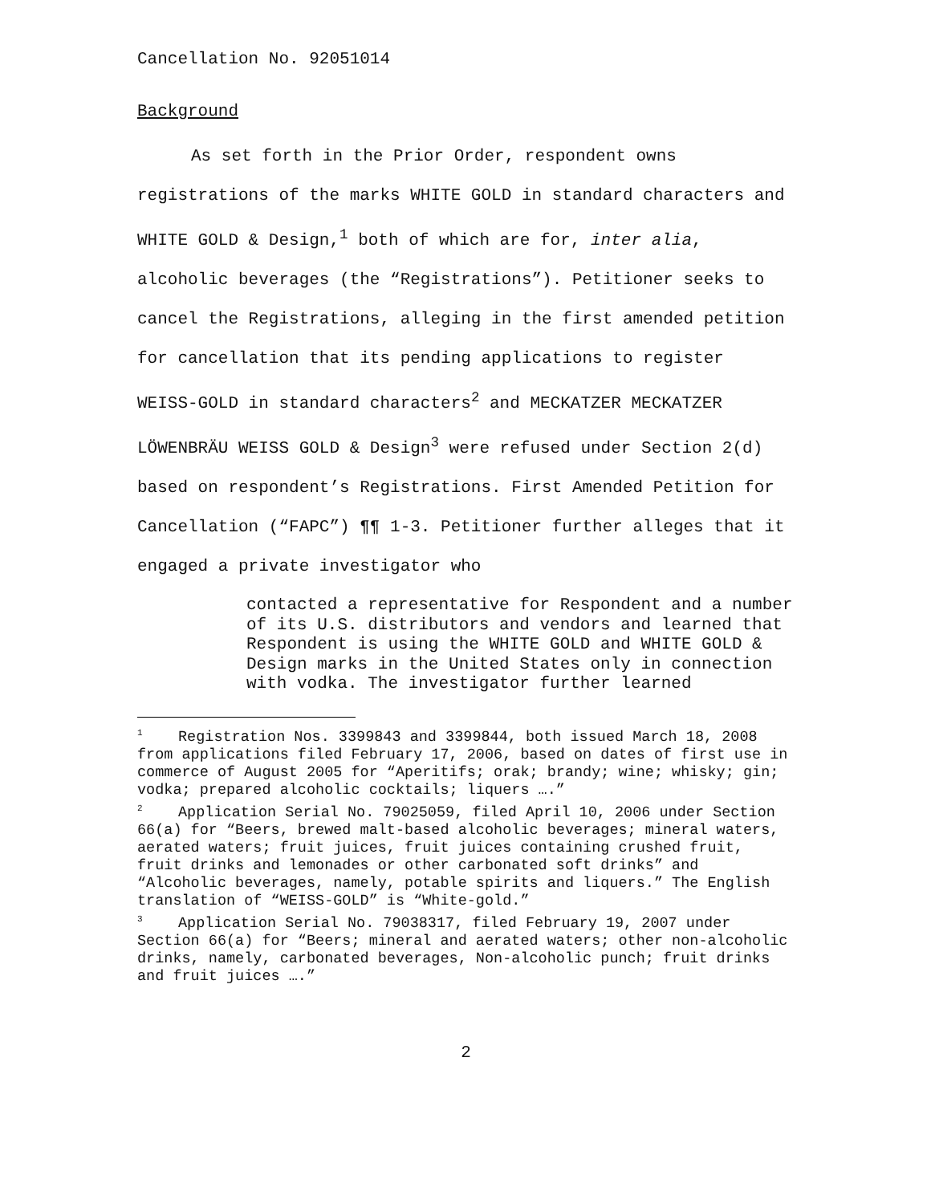Cancellation No. 92051014
Background
As set forth in the Prior Order, respondent owns registrations of the marks WHITE GOLD in standard characters and WHITE GOLD & Design,<sup>1</sup> both of which are for, inter alia, alcoholic beverages (the “Registrations”). Petitioner seeks to cancel the Registrations, alleging in the first amended petition for cancellation that its pending applications to register WEISS-GOLD in standard characters<sup>2</sup> and MECKATZER MECKATZER LÖWENBRÄU WEISS GOLD & Design<sup>3</sup> were refused under Section 2(d) based on respondent’s Registrations. First Amended Petition for Cancellation (“FAPC”) ¶¶ 1-3. Petitioner further alleges that it engaged a private investigator who
contacted a representative for Respondent and a number of its U.S. distributors and vendors and learned that Respondent is using the WHITE GOLD and WHITE GOLD & Design marks in the United States only in connection with vodka. The investigator further learned
<sup>1</sup> Registration Nos. 3399843 and 3399844, both issued March 18, 2008 from applications filed February 17, 2006, based on dates of first use in commerce of August 2005 for “Aperitifs; orak; brandy; wine; whisky; gin; vodka; prepared alcoholic cocktails; liquers ….”
<sup>2</sup> Application Serial No. 79025059, filed April 10, 2006 under Section 66(a) for “Beers, brewed malt-based alcoholic beverages; mineral waters, aerated waters; fruit juices, fruit juices containing crushed fruit, fruit drinks and lemonades or other carbonated soft drinks” and “Alcoholic beverages, namely, potable spirits and liquers.” The English translation of “WEISS-GOLD” is “White-gold.”
<sup>3</sup> Application Serial No. 79038317, filed February 19, 2007 under Section 66(a) for “Beers; mineral and aerated waters; other non-alcoholic drinks, namely, carbonated beverages, Non-alcoholic punch; fruit drinks and fruit juices ….”
2